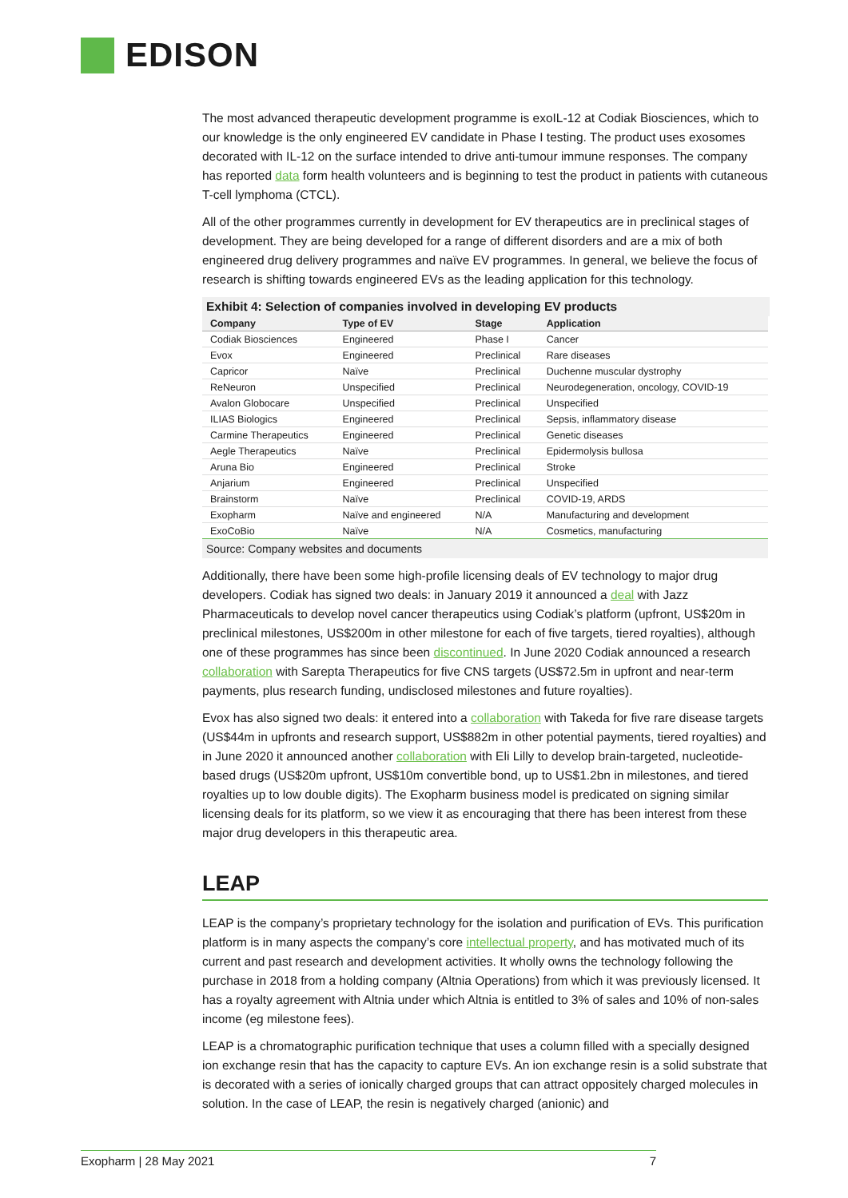EDISON
The most advanced therapeutic development programme is exoIL-12 at Codiak Biosciences, which to our knowledge is the only engineered EV candidate in Phase I testing. The product uses exosomes decorated with IL-12 on the surface intended to drive anti-tumour immune responses. The company has reported data form health volunteers and is beginning to test the product in patients with cutaneous T-cell lymphoma (CTCL).
All of the other programmes currently in development for EV therapeutics are in preclinical stages of development. They are being developed for a range of different disorders and are a mix of both engineered drug delivery programmes and naïve EV programmes. In general, we believe the focus of research is shifting towards engineered EVs as the leading application for this technology.
Exhibit 4: Selection of companies involved in developing EV products
| Company | Type of EV | Stage | Application |
| --- | --- | --- | --- |
| Codiak Biosciences | Engineered | Phase I | Cancer |
| Evox | Engineered | Preclinical | Rare diseases |
| Capricor | Naïve | Preclinical | Duchenne muscular dystrophy |
| ReNeuron | Unspecified | Preclinical | Neurodegeneration, oncology, COVID-19 |
| Avalon Globocare | Unspecified | Preclinical | Unspecified |
| ILIAS Biologics | Engineered | Preclinical | Sepsis, inflammatory disease |
| Carmine Therapeutics | Engineered | Preclinical | Genetic diseases |
| Aegle Therapeutics | Naïve | Preclinical | Epidermolysis bullosa |
| Aruna Bio | Engineered | Preclinical | Stroke |
| Anjarium | Engineered | Preclinical | Unspecified |
| Brainstorm | Naïve | Preclinical | COVID-19, ARDS |
| Exopharm | Naïve and engineered | N/A | Manufacturing and development |
| ExoCoBio | Naïve | N/A | Cosmetics, manufacturing |
Source: Company websites and documents
Additionally, there have been some high-profile licensing deals of EV technology to major drug developers. Codiak has signed two deals: in January 2019 it announced a deal with Jazz Pharmaceuticals to develop novel cancer therapeutics using Codiak’s platform (upfront, US$20m in preclinical milestones, US$200m in other milestone for each of five targets, tiered royalties), although one of these programmes has since been discontinued. In June 2020 Codiak announced a research collaboration with Sarepta Therapeutics for five CNS targets (US$72.5m in upfront and near-term payments, plus research funding, undisclosed milestones and future royalties).
Evox has also signed two deals: it entered into a collaboration with Takeda for five rare disease targets (US$44m in upfronts and research support, US$882m in other potential payments, tiered royalties) and in June 2020 it announced another collaboration with Eli Lilly to develop brain-targeted, nucleotide-based drugs (US$20m upfront, US$10m convertible bond, up to US$1.2bn in milestones, and tiered royalties up to low double digits). The Exopharm business model is predicated on signing similar licensing deals for its platform, so we view it as encouraging that there has been interest from these major drug developers in this therapeutic area.
LEAP
LEAP is the company’s proprietary technology for the isolation and purification of EVs. This purification platform is in many aspects the company’s core intellectual property, and has motivated much of its current and past research and development activities. It wholly owns the technology following the purchase in 2018 from a holding company (Altnia Operations) from which it was previously licensed. It has a royalty agreement with Altnia under which Altnia is entitled to 3% of sales and 10% of non-sales income (eg milestone fees).
LEAP is a chromatographic purification technique that uses a column filled with a specially designed ion exchange resin that has the capacity to capture EVs. An ion exchange resin is a solid substrate that is decorated with a series of ionically charged groups that can attract oppositely charged molecules in solution. In the case of LEAP, the resin is negatively charged (anionic) and
Exopharm | 28 May 2021 7